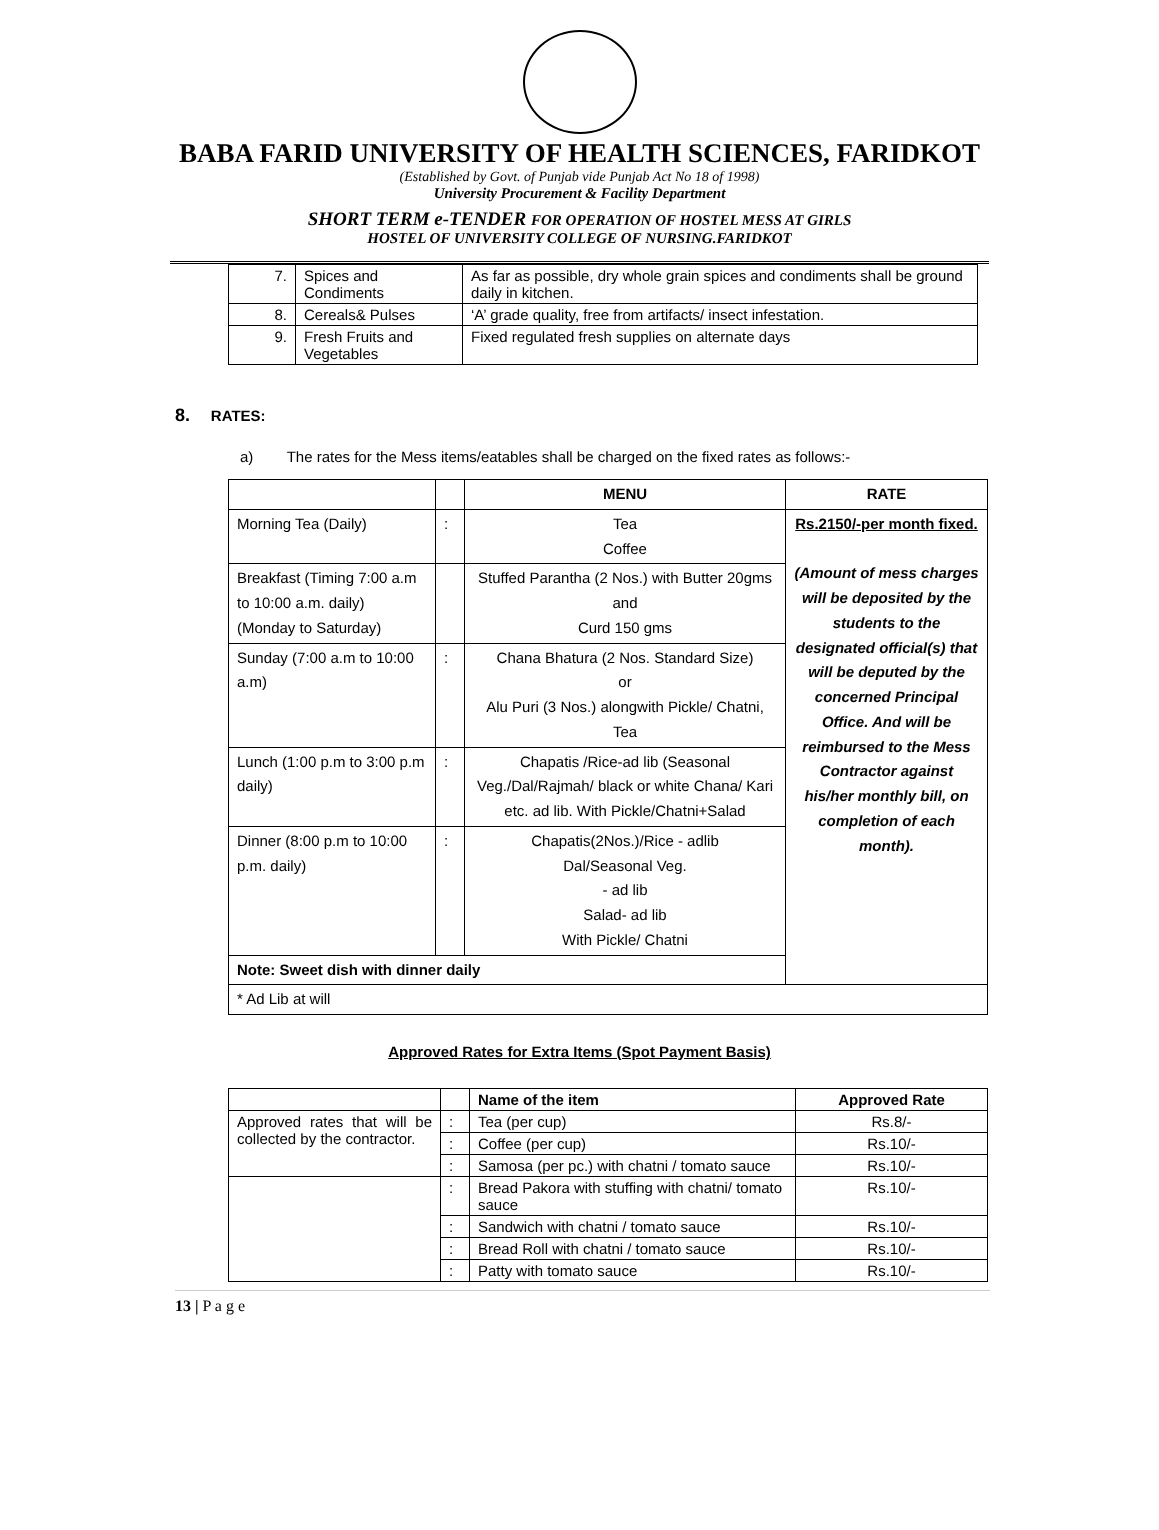BABA FARID UNIVERSITY OF HEALTH SCIENCES, FARIDKOT
(Established by Govt. of Punjab vide Punjab Act No 18 of 1998)
University Procurement & Facility Department
SHORT TERM e-TENDER FOR OPERATION OF HOSTEL MESS AT GIRLS
HOSTEL OF UNIVERSITY COLLEGE OF NURSING.FARIDKOT
| 7. | Spices and Condiments | As far as possible, dry whole grain spices and condiments shall be ground daily in kitchen. |
| 8. | Cereals& Pulses | ‘A’ grade quality, free from artifacts/ insect infestation. |
| 9. | Fresh Fruits and Vegetables | Fixed regulated fresh supplies on alternate days |
8. RATES:
a) The rates for the Mess items/eatables shall be charged on the fixed rates as follows:-
| | | MENU | RATE |
| --- | --- | --- | --- |
| Morning Tea (Daily) | : | Tea Coffee | Rs.2150/-per month fixed. (Amount of mess charges will be deposited by the students to the designated official(s) that will be deputed by the concerned Principal Office. And will be reimbursed to the Mess Contractor against his/her monthly bill, on completion of each month). |
| Breakfast (Timing 7:00 a.m to 10:00 a.m. daily) (Monday to Saturday) | | Stuffed Parantha (2 Nos.) with Butter 20gms and Curd 150 gms | |
| Sunday (7:00 a.m to 10:00 a.m) | : | Chana Bhatura (2 Nos. Standard Size) or Alu Puri (3 Nos.) alongwith Pickle/ Chatni, Tea | |
| Lunch (1:00 p.m to 3:00 p.m daily) | : | Chapatis /Rice-ad lib (Seasonal Veg./Dal/Rajmah/ black or white Chana/ Kari etc. ad lib. With Pickle/Chatni+Salad | |
| Dinner (8:00 p.m to 10:00 p.m. daily) | : | Chapatis(2Nos.)/Rice - adlib Dal/Seasonal Veg. - ad lib Salad- ad lib With Pickle/ Chatni | |
| Note: Sweet dish with dinner daily | | | |
| * Ad Lib at will | | | |
Approved Rates for Extra Items (Spot Payment Basis)
| | | Name of the item | Approved Rate |
| --- | --- | --- | --- |
| Approved rates that will be collected by the contractor. | : | Tea (per cup) | Rs.8/- |
| | : | Coffee (per cup) | Rs.10/- |
| | : | Samosa (per pc.) with chatni / tomato sauce | Rs.10/- |
| | : | Bread Pakora with stuffing with chatni/ tomato sauce | Rs.10/- |
| | : | Sandwich with chatni / tomato sauce | Rs.10/- |
| | : | Bread Roll with chatni / tomato sauce | Rs.10/- |
| | : | Patty with tomato sauce | Rs.10/- |
13 | P a g e